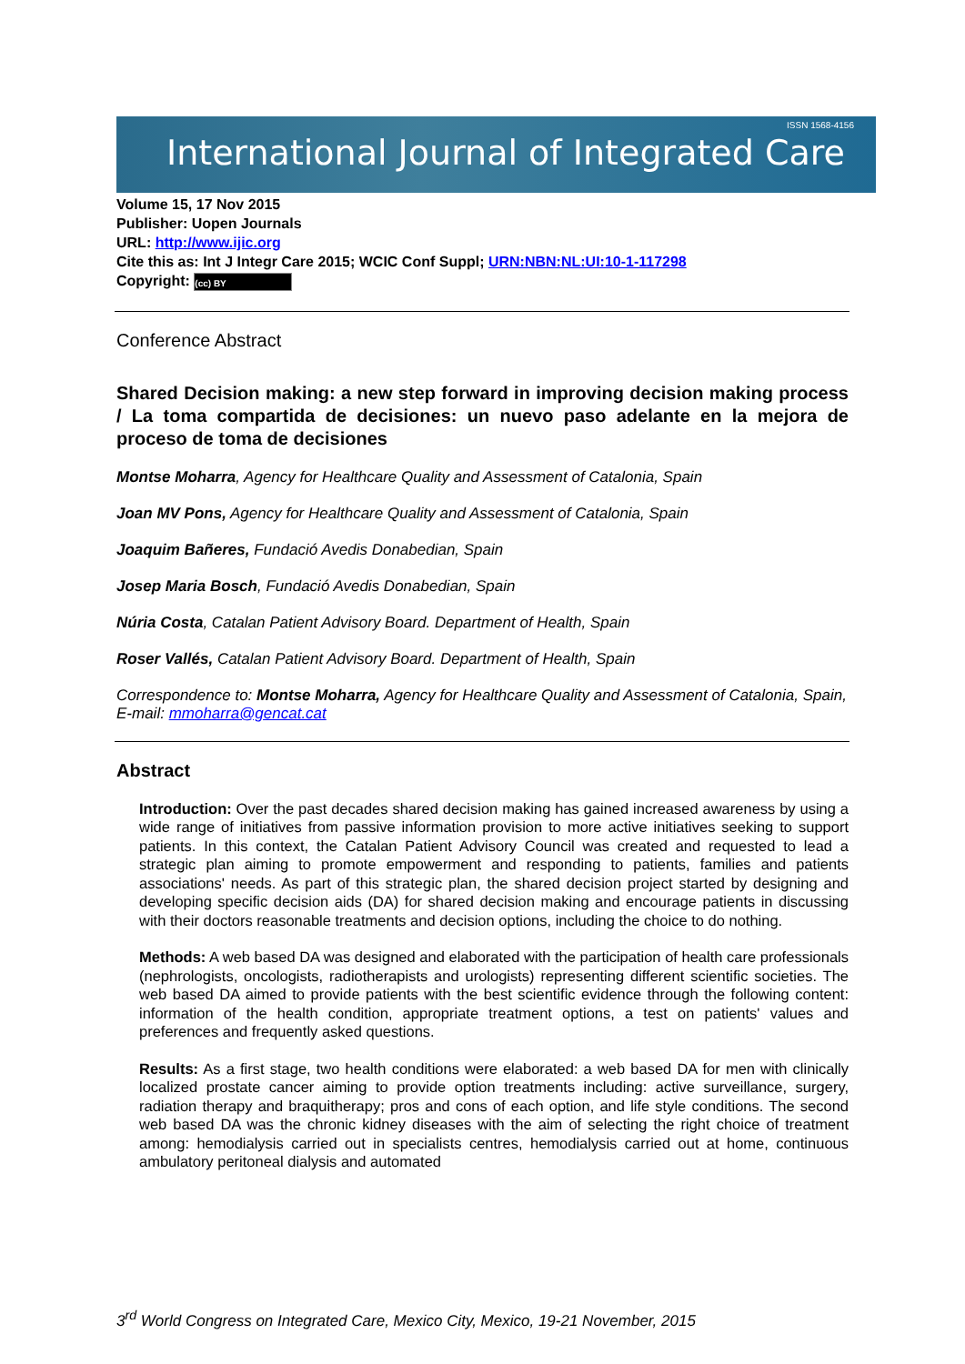International Journal of Integrated Care
ISSN 1568-4156
Volume 15, 17 Nov 2015
Publisher: Uopen Journals
URL: http://www.ijic.org
Cite this as: Int J Integr Care 2015; WCIC Conf Suppl; URN:NBN:NL:UI:10-1-117298
Copyright: (cc) BY
Conference Abstract
Shared Decision making: a new step forward in improving decision making process / La toma compartida de decisiones: un nuevo paso adelante en la mejora de proceso de toma de decisiones
Montse Moharra, Agency for Healthcare Quality and Assessment of Catalonia, Spain
Joan MV Pons, Agency for Healthcare Quality and Assessment of Catalonia, Spain
Joaquim Bañeres, Fundació Avedis Donabedian, Spain
Josep Maria Bosch, Fundació Avedis Donabedian, Spain
Núria Costa, Catalan Patient Advisory Board. Department of Health, Spain
Roser Vallés, Catalan Patient Advisory Board. Department of Health, Spain
Correspondence to: Montse Moharra, Agency for Healthcare Quality and Assessment of Catalonia, Spain, E-mail: mmoharra@gencat.cat
Abstract
Introduction: Over the past decades shared decision making has gained increased awareness by using a wide range of initiatives from passive information provision to more active initiatives seeking to support patients. In this context, the Catalan Patient Advisory Council was created and requested to lead a strategic plan aiming to promote empowerment and responding to patients, families and patients associations' needs. As part of this strategic plan, the shared decision project started by designing and developing specific decision aids (DA) for shared decision making and encourage patients in discussing with their doctors reasonable treatments and decision options, including the choice to do nothing.
Methods: A web based DA was designed and elaborated with the participation of health care professionals (nephrologists, oncologists, radiotherapists and urologists) representing different scientific societies. The web based DA aimed to provide patients with the best scientific evidence through the following content: information of the health condition, appropriate treatment options, a test on patients' values and preferences and frequently asked questions.
Results: As a first stage, two health conditions were elaborated: a web based DA for men with clinically localized prostate cancer aiming to provide option treatments including: active surveillance, surgery, radiation therapy and braquitherapy; pros and cons of each option, and life style conditions. The second web based DA was the chronic kidney diseases with the aim of selecting the right choice of treatment among: hemodialysis carried out in specialists centres, hemodialysis carried out at home, continuous ambulatory peritoneal dialysis and automated
3<sup>rd</sup> World Congress on Integrated Care, Mexico City, Mexico, 19-21 November, 2015